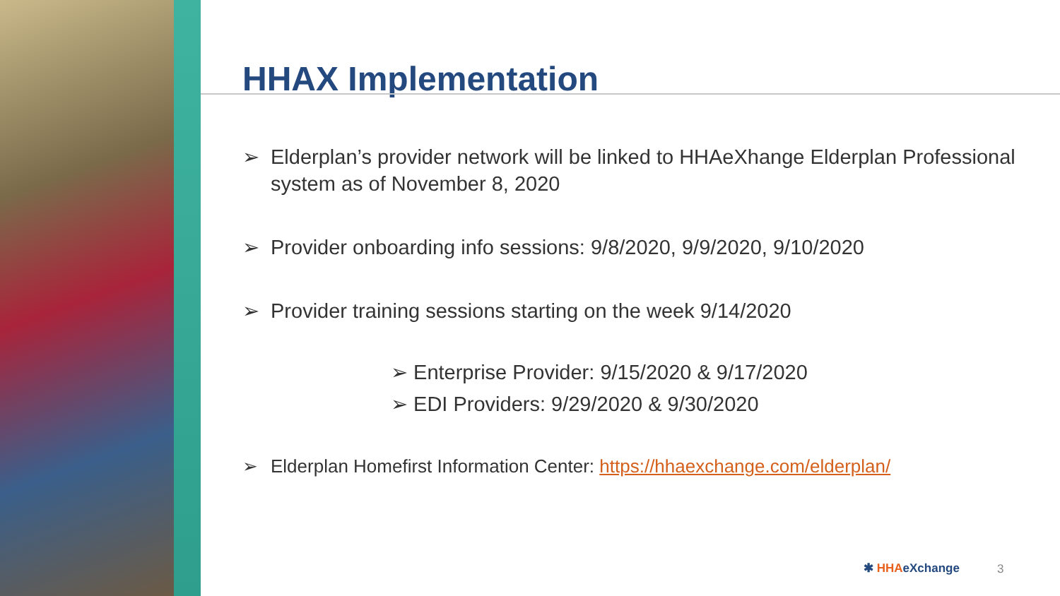HHAX Implementation
➢ Elderplan’s provider network will be linked to HHAeXhange Elderplan Professional system as of November 8, 2020
➢ Provider onboarding info sessions: 9/8/2020, 9/9/2020, 9/10/2020
➢ Provider training sessions starting on the week 9/14/2020
➢ Enterprise Provider: 9/15/2020 & 9/17/2020
➢ EDI Providers: 9/29/2020 & 9/30/2020
➢ Elderplan Homefirst Information Center: https://hhaexchange.com/elderplan/
✱ HHAeXchange 3